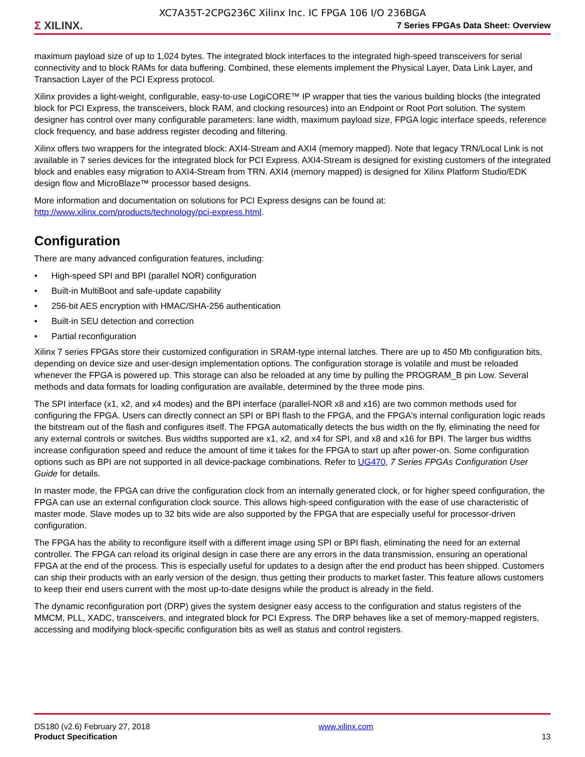XC7A35T-2CPG236C Xilinx Inc. IC FPGA 106 I/O 236BGA
Σ XILINX.
7 Series FPGAs Data Sheet: Overview
maximum payload size of up to 1,024 bytes. The integrated block interfaces to the integrated high-speed transceivers for serial connectivity and to block RAMs for data buffering. Combined, these elements implement the Physical Layer, Data Link Layer, and Transaction Layer of the PCI Express protocol.
Xilinx provides a light-weight, configurable, easy-to-use LogiCORE™ IP wrapper that ties the various building blocks (the integrated block for PCI Express, the transceivers, block RAM, and clocking resources) into an Endpoint or Root Port solution. The system designer has control over many configurable parameters: lane width, maximum payload size, FPGA logic interface speeds, reference clock frequency, and base address register decoding and filtering.
Xilinx offers two wrappers for the integrated block: AXI4-Stream and AXI4 (memory mapped). Note that legacy TRN/Local Link is not available in 7 series devices for the integrated block for PCI Express. AXI4-Stream is designed for existing customers of the integrated block and enables easy migration to AXI4-Stream from TRN. AXI4 (memory mapped) is designed for Xilinx Platform Studio/EDK design flow and MicroBlaze™ processor based designs.
More information and documentation on solutions for PCI Express designs can be found at: http://www.xilinx.com/products/technology/pci-express.html.
Configuration
There are many advanced configuration features, including:
• High-speed SPI and BPI (parallel NOR) configuration
• Built-in MultiBoot and safe-update capability
• 256-bit AES encryption with HMAC/SHA-256 authentication
• Built-in SEU detection and correction
• Partial reconfiguration
Xilinx 7 series FPGAs store their customized configuration in SRAM-type internal latches. There are up to 450 Mb configuration bits, depending on device size and user-design implementation options. The configuration storage is volatile and must be reloaded whenever the FPGA is powered up. This storage can also be reloaded at any time by pulling the PROGRAM_B pin Low. Several methods and data formats for loading configuration are available, determined by the three mode pins.
The SPI interface (x1, x2, and x4 modes) and the BPI interface (parallel-NOR x8 and x16) are two common methods used for configuring the FPGA. Users can directly connect an SPI or BPI flash to the FPGA, and the FPGA's internal configuration logic reads the bitstream out of the flash and configures itself. The FPGA automatically detects the bus width on the fly, eliminating the need for any external controls or switches. Bus widths supported are x1, x2, and x4 for SPI, and x8 and x16 for BPI. The larger bus widths increase configuration speed and reduce the amount of time it takes for the FPGA to start up after power-on. Some configuration options such as BPI are not supported in all device-package combinations. Refer to UG470, 7 Series FPGAs Configuration User Guide for details.
In master mode, the FPGA can drive the configuration clock from an internally generated clock, or for higher speed configuration, the FPGA can use an external configuration clock source. This allows high-speed configuration with the ease of use characteristic of master mode. Slave modes up to 32 bits wide are also supported by the FPGA that are especially useful for processor-driven configuration.
The FPGA has the ability to reconfigure itself with a different image using SPI or BPI flash, eliminating the need for an external controller. The FPGA can reload its original design in case there are any errors in the data transmission, ensuring an operational FPGA at the end of the process. This is especially useful for updates to a design after the end product has been shipped. Customers can ship their products with an early version of the design, thus getting their products to market faster. This feature allows customers to keep their end users current with the most up-to-date designs while the product is already in the field.
The dynamic reconfiguration port (DRP) gives the system designer easy access to the configuration and status registers of the MMCM, PLL, XADC, transceivers, and integrated block for PCI Express. The DRP behaves like a set of memory-mapped registers, accessing and modifying block-specific configuration bits as well as status and control registers.
DS180 (v2.6) February 27, 2018
Product Specification
www.xilinx.com
13